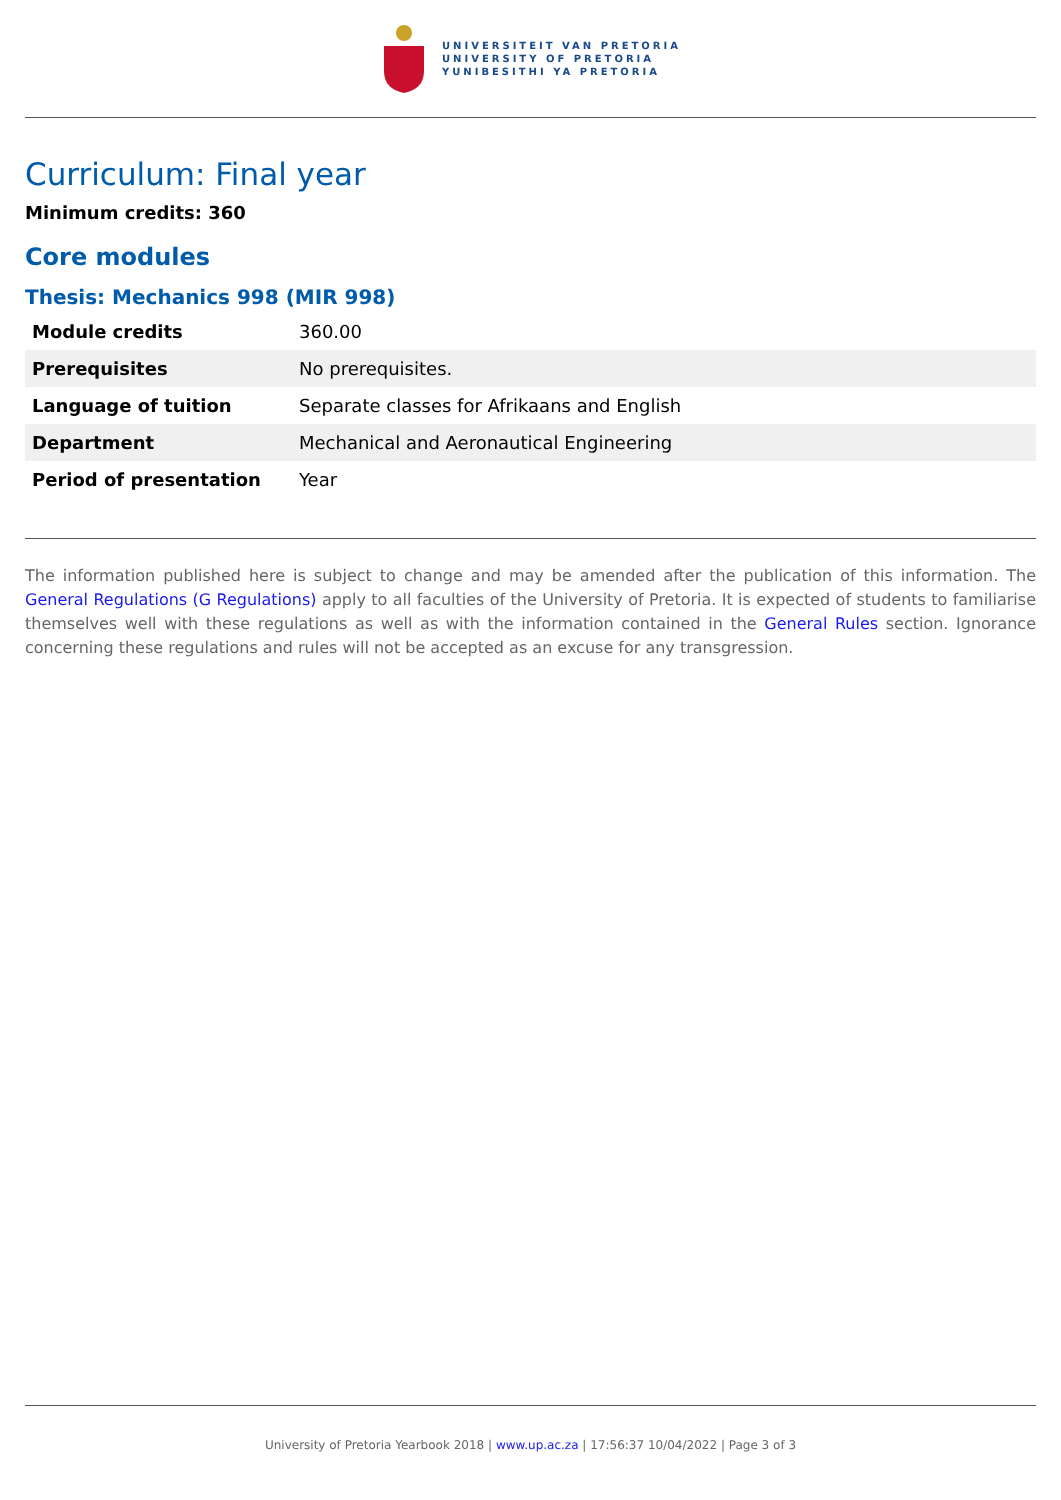UNIVERSITEIT VAN PRETORIA
UNIVERSITY OF PRETORIA
YUNIBESITHI YA PRETORIA
Curriculum: Final year
Minimum credits: 360
Core modules
Thesis: Mechanics 998 (MIR 998)
| Module credits | 360.00 |
| Prerequisites | No prerequisites. |
| Language of tuition | Separate classes for Afrikaans and English |
| Department | Mechanical and Aeronautical Engineering |
| Period of presentation | Year |
The information published here is subject to change and may be amended after the publication of this information. The General Regulations (G Regulations) apply to all faculties of the University of Pretoria. It is expected of students to familiarise themselves well with these regulations as well as with the information contained in the General Rules section. Ignorance concerning these regulations and rules will not be accepted as an excuse for any transgression.
University of Pretoria Yearbook 2018 | www.up.ac.za | 17:56:37 10/04/2022 | Page 3 of 3